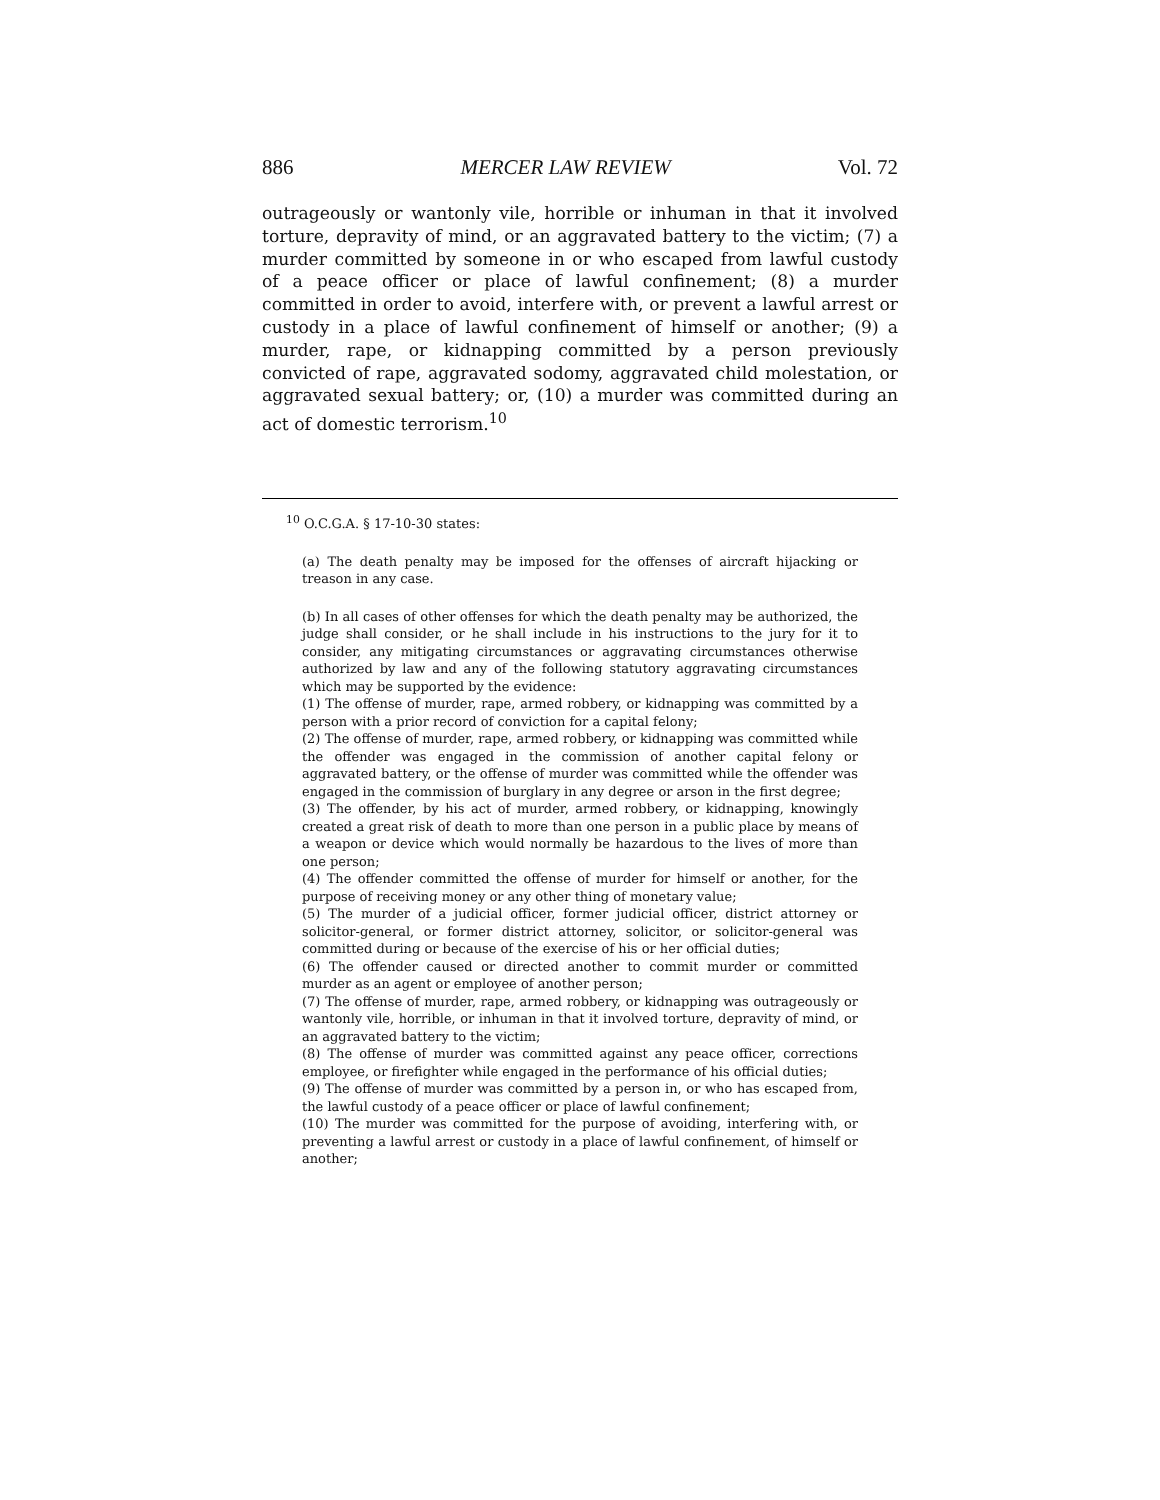886 MERCER LAW REVIEW Vol. 72
outrageously or wantonly vile, horrible or inhuman in that it involved torture, depravity of mind, or an aggravated battery to the victim; (7) a murder committed by someone in or who escaped from lawful custody of a peace officer or place of lawful confinement; (8) a murder committed in order to avoid, interfere with, or prevent a lawful arrest or custody in a place of lawful confinement of himself or another; (9) a murder, rape, or kidnapping committed by a person previously convicted of rape, aggravated sodomy, aggravated child molestation, or aggravated sexual battery; or, (10) a murder was committed during an act of domestic terrorism.<sup>10</sup>
<sup>10</sup> O.C.G.A. § 17-10-30 states:
(a) The death penalty may be imposed for the offenses of aircraft hijacking or treason in any case.
(b) In all cases of other offenses for which the death penalty may be authorized, the judge shall consider, or he shall include in his instructions to the jury for it to consider, any mitigating circumstances or aggravating circumstances otherwise authorized by law and any of the following statutory aggravating circumstances which may be supported by the evidence:
(1) The offense of murder, rape, armed robbery, or kidnapping was committed by a person with a prior record of conviction for a capital felony;
(2) The offense of murder, rape, armed robbery, or kidnapping was committed while the offender was engaged in the commission of another capital felony or aggravated battery, or the offense of murder was committed while the offender was engaged in the commission of burglary in any degree or arson in the first degree;
(3) The offender, by his act of murder, armed robbery, or kidnapping, knowingly created a great risk of death to more than one person in a public place by means of a weapon or device which would normally be hazardous to the lives of more than one person;
(4) The offender committed the offense of murder for himself or another, for the purpose of receiving money or any other thing of monetary value;
(5) The murder of a judicial officer, former judicial officer, district attorney or solicitor-general, or former district attorney, solicitor, or solicitor-general was committed during or because of the exercise of his or her official duties;
(6) The offender caused or directed another to commit murder or committed murder as an agent or employee of another person;
(7) The offense of murder, rape, armed robbery, or kidnapping was outrageously or wantonly vile, horrible, or inhuman in that it involved torture, depravity of mind, or an aggravated battery to the victim;
(8) The offense of murder was committed against any peace officer, corrections employee, or firefighter while engaged in the performance of his official duties;
(9) The offense of murder was committed by a person in, or who has escaped from, the lawful custody of a peace officer or place of lawful confinement;
(10) The murder was committed for the purpose of avoiding, interfering with, or preventing a lawful arrest or custody in a place of lawful confinement, of himself or another;